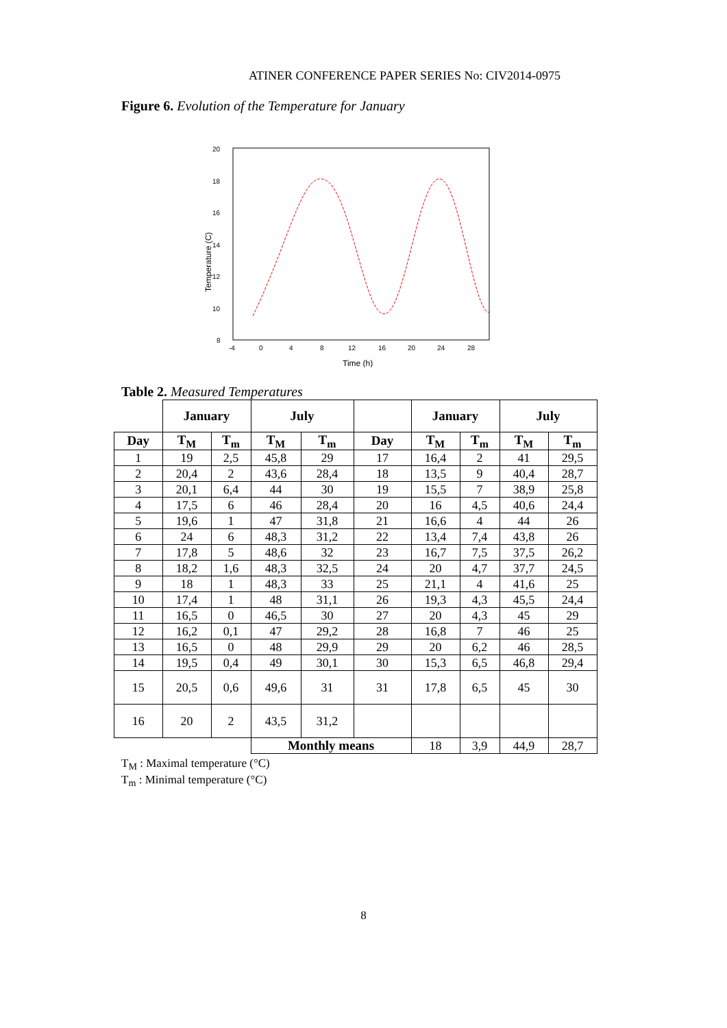ATINER CONFERENCE PAPER SERIES No: CIV2014-0975
Figure 6. Evolution of the Temperature for January
20
18
16
14
12
10
8
6
x
Temperature (C)
-4
0
4
8
12
16
20
24
28
Time (h)
Table 2. Measured Temperatures
| | January | | July | | | January | | July | |
| --- | --- | --- | --- | --- | --- | --- | --- | --- | --- |
| Day | T<sub>M</sub> | T<sub>m</sub> | T<sub>M</sub> | T<sub>m</sub> | Day | T<sub>M</sub> | T<sub>m</sub> | T<sub>M</sub> | T<sub>m</sub> |
| 1 | 19 | 2,5 | 45,8 | 29 | 17 | 16,4 | 2 | 41 | 29,5 |
| 2 | 20,4 | 2 | 43,6 | 28,4 | 18 | 13,5 | 9 | 40,4 | 28,7 |
| 3 | 20,1 | 6,4 | 44 | 30 | 19 | 15,5 | 7 | 38,9 | 25,8 |
| 4 | 17,5 | 6 | 46 | 28,4 | 20 | 16 | 4,5 | 40,6 | 24,4 |
| 5 | 19,6 | 1 | 47 | 31,8 | 21 | 16,6 | 4 | 44 | 26 |
| 6 | 24 | 6 | 48,3 | 31,2 | 22 | 13,4 | 7,4 | 43,8 | 26 |
| 7 | 17,8 | 5 | 48,6 | 32 | 23 | 16,7 | 7,5 | 37,5 | 26,2 |
| 8 | 18,2 | 1,6 | 48,3 | 32,5 | 24 | 20 | 4,7 | 37,7 | 24,5 |
| 9 | 18 | 1 | 48,3 | 33 | 25 | 21,1 | 4 | 41,6 | 25 |
| 10 | 17,4 | 1 | 48 | 31,1 | 26 | 19,3 | 4,3 | 45,5 | 24,4 |
| 11 | 16,5 | 0 | 46,5 | 30 | 27 | 20 | 4,3 | 45 | 29 |
| 12 | 16,2 | 0,1 | 47 | 29,2 | 28 | 16,8 | 7 | 46 | 25 |
| 13 | 16,5 | 0 | 48 | 29,9 | 29 | 20 | 6,2 | 46 | 28,5 |
| 14 | 19,5 | 0,4 | 49 | 30,1 | 30 | 15,3 | 6,5 | 46,8 | 29,4 |
| 15 | 20,5 | 0,6 | 49,6 | 31 | 31 | 17,8 | 6,5 | 45 | 30 |
| 16 | 20 | 2 | 43,5 | 31,2 | | | | | |
| | | | Monthly means | | | 18 | 3,9 | 44,9 | 28,7 |
T<sub>M</sub> : Maximal temperature (°C)
T<sub>m</sub> : Minimal temperature (°C)
8